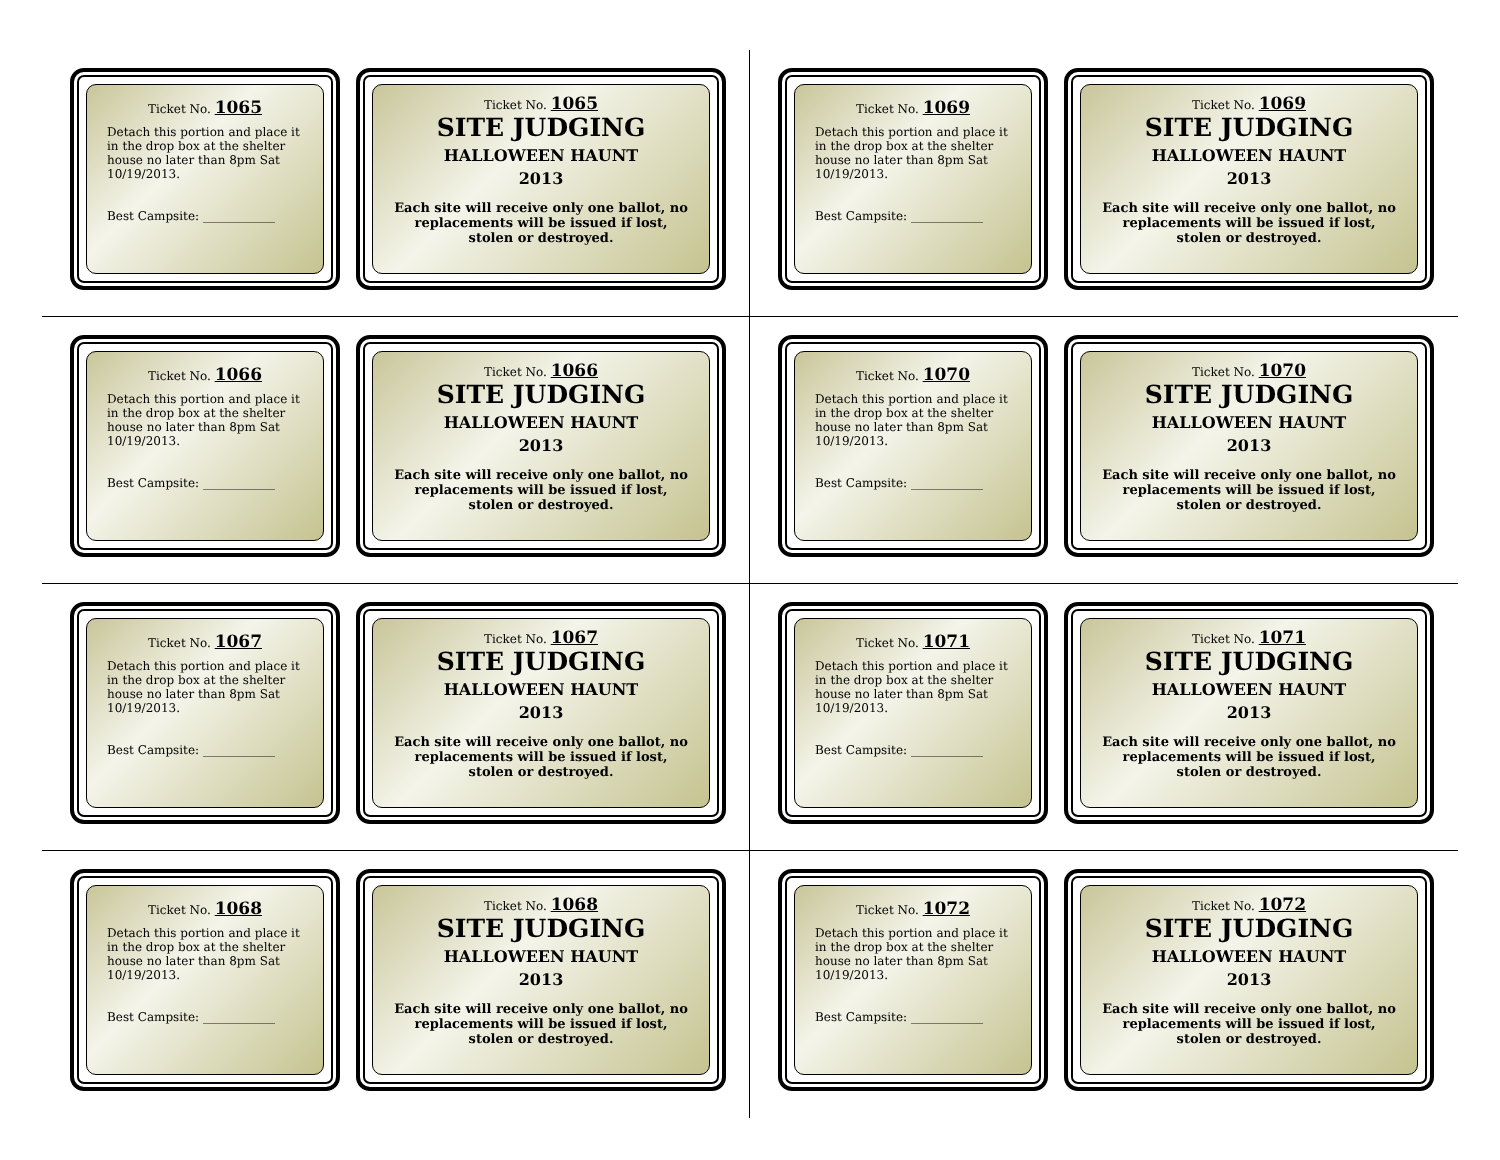Ticket No. 1065
Detach this portion and place it in the drop box at the shelter house no later than 8pm Sat 10/19/2013.
Best Campsite: ____________
Ticket No. 1065
SITE JUDGING
HALLOWEEN HAUNT
2013
Each site will receive only one ballot, no replacements will be issued if lost, stolen or destroyed.
Ticket No. 1069
Detach this portion and place it in the drop box at the shelter house no later than 8pm Sat 10/19/2013.
Best Campsite: ____________
Ticket No. 1069
SITE JUDGING
HALLOWEEN HAUNT
2013
Each site will receive only one ballot, no replacements will be issued if lost, stolen or destroyed.
Ticket No. 1066
Detach this portion and place it in the drop box at the shelter house no later than 8pm Sat 10/19/2013.
Best Campsite: ____________
Ticket No. 1066
SITE JUDGING
HALLOWEEN HAUNT
2013
Each site will receive only one ballot, no replacements will be issued if lost, stolen or destroyed.
Ticket No. 1070
Detach this portion and place it in the drop box at the shelter house no later than 8pm Sat 10/19/2013.
Best Campsite: ____________
Ticket No. 1070
SITE JUDGING
HALLOWEEN HAUNT
2013
Each site will receive only one ballot, no replacements will be issued if lost, stolen or destroyed.
Ticket No. 1067
Detach this portion and place it in the drop box at the shelter house no later than 8pm Sat 10/19/2013.
Best Campsite: ____________
Ticket No. 1067
SITE JUDGING
HALLOWEEN HAUNT
2013
Each site will receive only one ballot, no replacements will be issued if lost, stolen or destroyed.
Ticket No. 1071
Detach this portion and place it in the drop box at the shelter house no later than 8pm Sat 10/19/2013.
Best Campsite: ____________
Ticket No. 1071
SITE JUDGING
HALLOWEEN HAUNT
2013
Each site will receive only one ballot, no replacements will be issued if lost, stolen or destroyed.
Ticket No. 1068
Detach this portion and place it in the drop box at the shelter house no later than 8pm Sat 10/19/2013.
Best Campsite: ____________
Ticket No. 1068
SITE JUDGING
HALLOWEEN HAUNT
2013
Each site will receive only one ballot, no replacements will be issued if lost, stolen or destroyed.
Ticket No. 1072
Detach this portion and place it in the drop box at the shelter house no later than 8pm Sat 10/19/2013.
Best Campsite: ____________
Ticket No. 1072
SITE JUDGING
HALLOWEEN HAUNT
2013
Each site will receive only one ballot, no replacements will be issued if lost, stolen or destroyed.